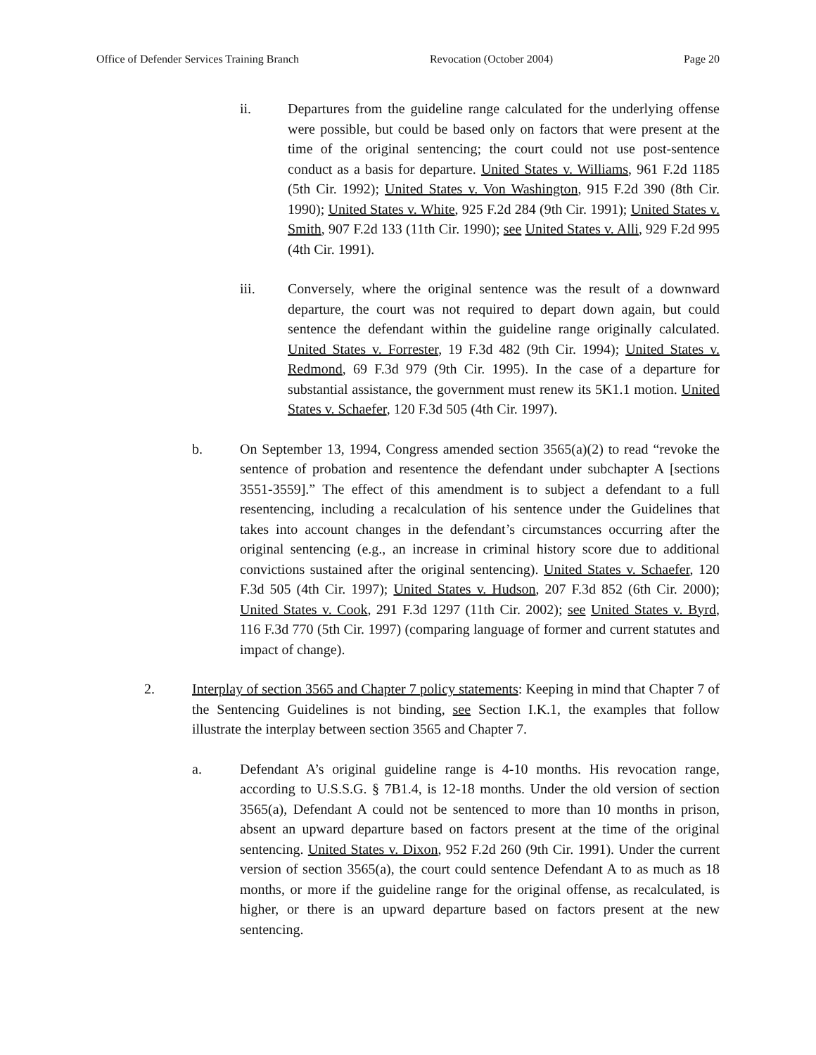Office of Defender Services Training Branch Revocation (October 2004) Page 20
ii. Departures from the guideline range calculated for the underlying offense were possible, but could be based only on factors that were present at the time of the original sentencing; the court could not use post-sentence conduct as a basis for departure. United States v. Williams, 961 F.2d 1185 (5th Cir. 1992); United States v. Von Washington, 915 F.2d 390 (8th Cir. 1990); United States v. White, 925 F.2d 284 (9th Cir. 1991); United States v. Smith, 907 F.2d 133 (11th Cir. 1990); see United States v. Alli, 929 F.2d 995 (4th Cir. 1991).
iii. Conversely, where the original sentence was the result of a downward departure, the court was not required to depart down again, but could sentence the defendant within the guideline range originally calculated. United States v. Forrester, 19 F.3d 482 (9th Cir. 1994); United States v. Redmond, 69 F.3d 979 (9th Cir. 1995). In the case of a departure for substantial assistance, the government must renew its 5K1.1 motion. United States v. Schaefer, 120 F.3d 505 (4th Cir. 1997).
b. On September 13, 1994, Congress amended section 3565(a)(2) to read “revoke the sentence of probation and resentence the defendant under subchapter A [sections 3551-3559].” The effect of this amendment is to subject a defendant to a full resentencing, including a recalculation of his sentence under the Guidelines that takes into account changes in the defendant’s circumstances occurring after the original sentencing (e.g., an increase in criminal history score due to additional convictions sustained after the original sentencing). United States v. Schaefer, 120 F.3d 505 (4th Cir. 1997); United States v. Hudson, 207 F.3d 852 (6th Cir. 2000); United States v. Cook, 291 F.3d 1297 (11th Cir. 2002); see United States v. Byrd, 116 F.3d 770 (5th Cir. 1997) (comparing language of former and current statutes and impact of change).
2. Interplay of section 3565 and Chapter 7 policy statements: Keeping in mind that Chapter 7 of the Sentencing Guidelines is not binding, see Section I.K.1, the examples that follow illustrate the interplay between section 3565 and Chapter 7.
a. Defendant A’s original guideline range is 4-10 months. His revocation range, according to U.S.S.G. § 7B1.4, is 12-18 months. Under the old version of section 3565(a), Defendant A could not be sentenced to more than 10 months in prison, absent an upward departure based on factors present at the time of the original sentencing. United States v. Dixon, 952 F.2d 260 (9th Cir. 1991). Under the current version of section 3565(a), the court could sentence Defendant A to as much as 18 months, or more if the guideline range for the original offense, as recalculated, is higher, or there is an upward departure based on factors present at the new sentencing.